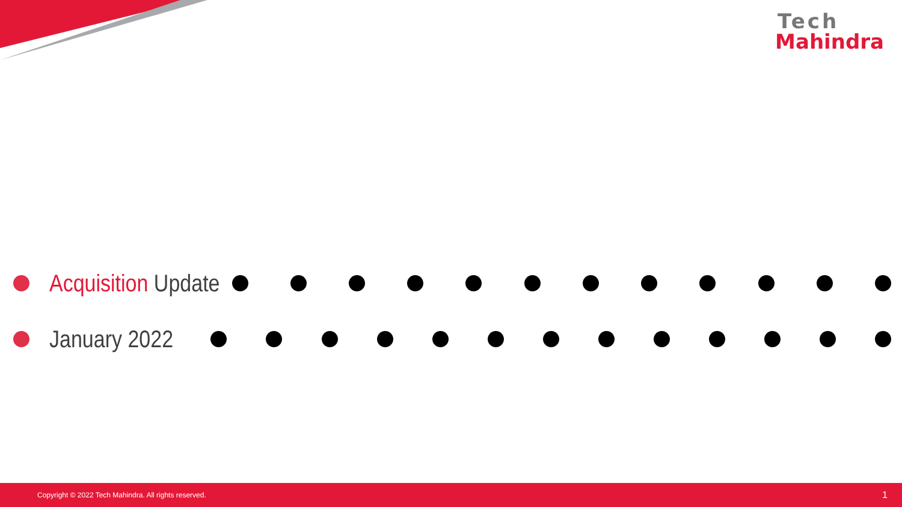Tech
Mahindra
Acquisition Update
January 2022
Copyright © 2022 Tech Mahindra. All rights reserved. 1